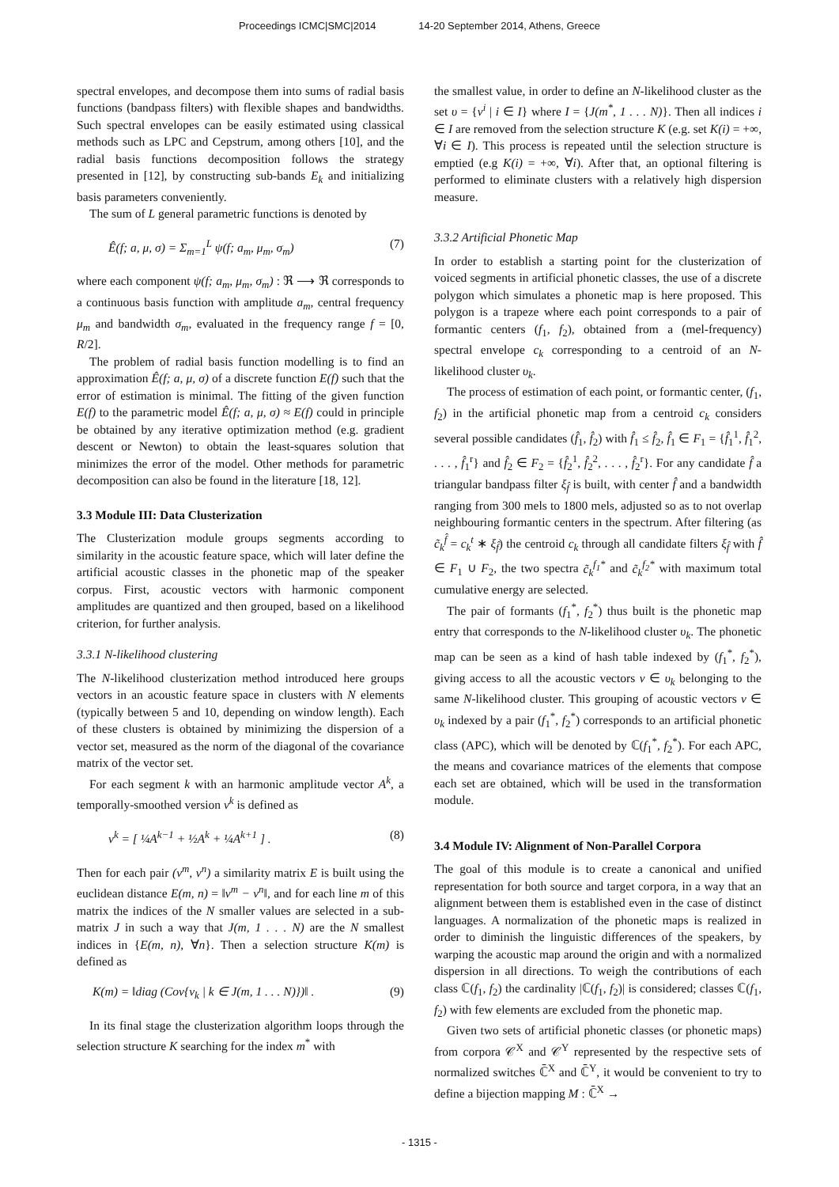Proceedings ICMC|SMC|2014 14-20 September 2014, Athens, Greece
spectral envelopes, and decompose them into sums of radial basis functions (bandpass filters) with flexible shapes and bandwidths. Such spectral envelopes can be easily estimated using classical methods such as LPC and Cepstrum, among others [10], and the radial basis functions decomposition follows the strategy presented in [12], by constructing sub-bands E<sub>k</sub> and initializing basis parameters conveniently.
The sum of L general parametric functions is denoted by
Ê(f; a, μ, σ) = Σ<sub>m=1</sub><sup>L</sup> ψ(f; a<sub>m</sub>, μ<sub>m</sub>, σ<sub>m</sub>) (7)
where each component ψ(f; a<sub>m</sub>, μ<sub>m</sub>, σ<sub>m</sub>) : ℜ ⟶ ℜ corresponds to a continuous basis function with amplitude a<sub>m</sub>, central frequency μ<sub>m</sub> and bandwidth σ<sub>m</sub>, evaluated in the frequency range f = [0, R/2].
The problem of radial basis function modelling is to find an approximation Ê(f; a, μ, σ) of a discrete function E(f) such that the error of estimation is minimal. The fitting of the given function E(f) to the parametric model Ê(f; a, μ, σ) ≈ E(f) could in principle be obtained by any iterative optimization method (e.g. gradient descent or Newton) to obtain the least-squares solution that minimizes the error of the model. Other methods for parametric decomposition can also be found in the literature [18, 12].
3.3 Module III: Data Clusterization
The Clusterization module groups segments according to similarity in the acoustic feature space, which will later define the artificial acoustic classes in the phonetic map of the speaker corpus. First, acoustic vectors with harmonic component amplitudes are quantized and then grouped, based on a likelihood criterion, for further analysis.
3.3.1 N-likelihood clustering
The N-likelihood clusterization method introduced here groups vectors in an acoustic feature space in clusters with N elements (typically between 5 and 10, depending on window length). Each of these clusters is obtained by minimizing the dispersion of a vector set, measured as the norm of the diagonal of the covariance matrix of the vector set.
For each segment k with an harmonic amplitude vector A<sup>k</sup>, a temporally-smoothed version v<sup>k</sup> is defined as
v<sup>k</sup> = [ ¼A<sup>k−1</sup> + ½A<sup>k</sup> + ¼A<sup>k+1</sup> ] . (8)
Then for each pair (v<sup>m</sup>, v<sup>n</sup>) a similarity matrix E is built using the euclidean distance E(m, n) = ‖v<sup>m</sup> − v<sup>n</sup>‖, and for each line m of this matrix the indices of the N smaller values are selected in a sub-matrix J in such a way that J(m, 1 . . . N) are the N smallest indices in {E(m, n), ∀n}. Then a selection structure K(m) is defined as
K(m) = ‖diag (Cov{v<sub>k</sub> | k ∈ J(m, 1 . . . N)})‖ . (9)
In its final stage the clusterization algorithm loops through the selection structure K searching for the index m<sup>*</sup> with
the smallest value, in order to define an N-likelihood cluster as the set υ = {v<sup>i</sup> | i ∈ I} where I = {J(m<sup>*</sup>, 1 . . . N)}. Then all indices i ∈ I are removed from the selection structure K (e.g. set K(i) = +∞, ∀i ∈ I). This process is repeated until the selection structure is emptied (e.g K(i) = +∞, ∀i). After that, an optional filtering is performed to eliminate clusters with a relatively high dispersion measure.
3.3.2 Artificial Phonetic Map
In order to establish a starting point for the clusterization of voiced segments in artificial phonetic classes, the use of a discrete polygon which simulates a phonetic map is here proposed. This polygon is a trapeze where each point corresponds to a pair of formantic centers (f<sub>1</sub>, f<sub>2</sub>), obtained from a (mel-frequency) spectral envelope c<sub>k</sub> corresponding to a centroid of an N-likelihood cluster υ<sub>k</sub>.
The process of estimation of each point, or formantic center, (f<sub>1</sub>, f<sub>2</sub>) in the artificial phonetic map from a centroid c<sub>k</sub> considers several possible candidates (f̂<sub>1</sub>, f̂<sub>2</sub>) with f̂<sub>1</sub> ≤ f̂<sub>2</sub>, f̂<sub>1</sub> ∈ F<sub>1</sub> = {f̂<sub>1</sub><sup>1</sup>, f̂<sub>1</sub><sup>2</sup>, . . . , f̂<sub>1</sub><sup>r</sup>} and f̂<sub>2</sub> ∈ F<sub>2</sub> = {f̂<sub>2</sub><sup>1</sup>, f̂<sub>2</sub><sup>2</sup>, . . . , f̂<sub>2</sub><sup>r</sup>}. For any candidate f̂ a triangular bandpass filter ξ<sub>f̂</sub> is built, with center f̂ and a bandwidth ranging from 300 mels to 1800 mels, adjusted so as to not overlap neighbouring formantic centers in the spectrum. After filtering (as c̃<sub>k</sub><sup>f̂</sup> = c<sub>k</sub><sup>t</sup> ∗ ξ<sub>f̂</sub>) the centroid c<sub>k</sub> through all candidate filters ξ<sub>f̂</sub> with f̂ ∈ F<sub>1</sub> ∪ F<sub>2</sub>, the two spectra c̃<sub>k</sub><sup>f<sub>1</sub>*</sup> and c̃<sub>k</sub><sup>f<sub>2</sub>*</sup> with maximum total cumulative energy are selected.
The pair of formants (f<sub>1</sub><sup>*</sup>, f<sub>2</sub><sup>*</sup>) thus built is the phonetic map entry that corresponds to the N-likelihood cluster υ<sub>k</sub>. The phonetic map can be seen as a kind of hash table indexed by (f<sub>1</sub><sup>*</sup>, f<sub>2</sub><sup>*</sup>), giving access to all the acoustic vectors v ∈ υ<sub>k</sub> belonging to the same N-likelihood cluster. This grouping of acoustic vectors v ∈ υ<sub>k</sub> indexed by a pair (f<sub>1</sub><sup>*</sup>, f<sub>2</sub><sup>*</sup>) corresponds to an artificial phonetic class (APC), which will be denoted by ℂ(f<sub>1</sub><sup>*</sup>, f<sub>2</sub><sup>*</sup>). For each APC, the means and covariance matrices of the elements that compose each set are obtained, which will be used in the transformation module.
3.4 Module IV: Alignment of Non-Parallel Corpora
The goal of this module is to create a canonical and unified representation for both source and target corpora, in a way that an alignment between them is established even in the case of distinct languages. A normalization of the phonetic maps is realized in order to diminish the linguistic differences of the speakers, by warping the acoustic map around the origin and with a normalized dispersion in all directions. To weigh the contributions of each class ℂ(f<sub>1</sub>, f<sub>2</sub>) the cardinality |ℂ(f<sub>1</sub>, f<sub>2</sub>)| is considered; classes ℂ(f<sub>1</sub>, f<sub>2</sub>) with few elements are excluded from the phonetic map.
Given two sets of artificial phonetic classes (or phonetic maps) from corpora 𝒞<sup>X</sup> and 𝒞<sup>Y</sup> represented by the respective sets of normalized switches ℂ̄<sup>X</sup> and ℂ̄<sup>Y</sup>, it would be convenient to try to define a bijection mapping M : ℂ̄<sup>X</sup> →
- 1315 -